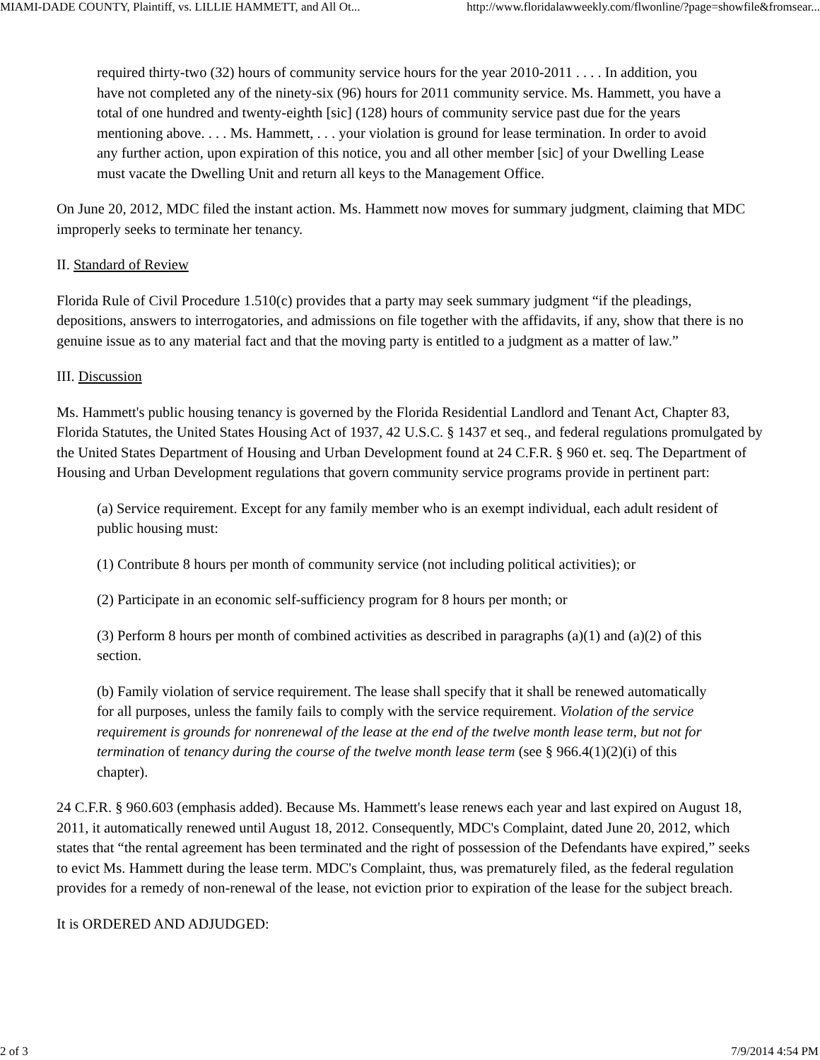MIAMI-DADE COUNTY, Plaintiff, vs. LILLIE HAMMETT, and All Ot... http://www.floridalawweekly.com/flwonline/?page=showfile&fromsear...
required thirty-two (32) hours of community service hours for the year 2010-2011 . . . . In addition, you have not completed any of the ninety-six (96) hours for 2011 community service. Ms. Hammett, you have a total of one hundred and twenty-eighth [sic] (128) hours of community service past due for the years mentioning above. . . . Ms. Hammett, . . . your violation is ground for lease termination. In order to avoid any further action, upon expiration of this notice, you and all other member [sic] of your Dwelling Lease must vacate the Dwelling Unit and return all keys to the Management Office.
On June 20, 2012, MDC filed the instant action. Ms. Hammett now moves for summary judgment, claiming that MDC improperly seeks to terminate her tenancy.
II. Standard of Review
Florida Rule of Civil Procedure 1.510(c) provides that a party may seek summary judgment “if the pleadings, depositions, answers to interrogatories, and admissions on file together with the affidavits, if any, show that there is no genuine issue as to any material fact and that the moving party is entitled to a judgment as a matter of law.”
III. Discussion
Ms. Hammett's public housing tenancy is governed by the Florida Residential Landlord and Tenant Act, Chapter 83, Florida Statutes, the United States Housing Act of 1937, 42 U.S.C. § 1437 et seq., and federal regulations promulgated by the United States Department of Housing and Urban Development found at 24 C.F.R. § 960 et. seq. The Department of Housing and Urban Development regulations that govern community service programs provide in pertinent part:
(a) Service requirement. Except for any family member who is an exempt individual, each adult resident of public housing must:
(1) Contribute 8 hours per month of community service (not including political activities); or
(2) Participate in an economic self-sufficiency program for 8 hours per month; or
(3) Perform 8 hours per month of combined activities as described in paragraphs (a)(1) and (a)(2) of this section.
(b) Family violation of service requirement. The lease shall specify that it shall be renewed automatically for all purposes, unless the family fails to comply with the service requirement. Violation of the service requirement is grounds for nonrenewal of the lease at the end of the twelve month lease term, but not for termination of tenancy during the course of the twelve month lease term (see § 966.4(1)(2)(i) of this chapter).
24 C.F.R. § 960.603 (emphasis added). Because Ms. Hammett's lease renews each year and last expired on August 18, 2011, it automatically renewed until August 18, 2012. Consequently, MDC's Complaint, dated June 20, 2012, which states that “the rental agreement has been terminated and the right of possession of the Defendants have expired,” seeks to evict Ms. Hammett during the lease term. MDC's Complaint, thus, was prematurely filed, as the federal regulation provides for a remedy of non-renewal of the lease, not eviction prior to expiration of the lease for the subject breach.
It is ORDERED AND ADJUDGED:
2 of 3 7/9/2014 4:54 PM